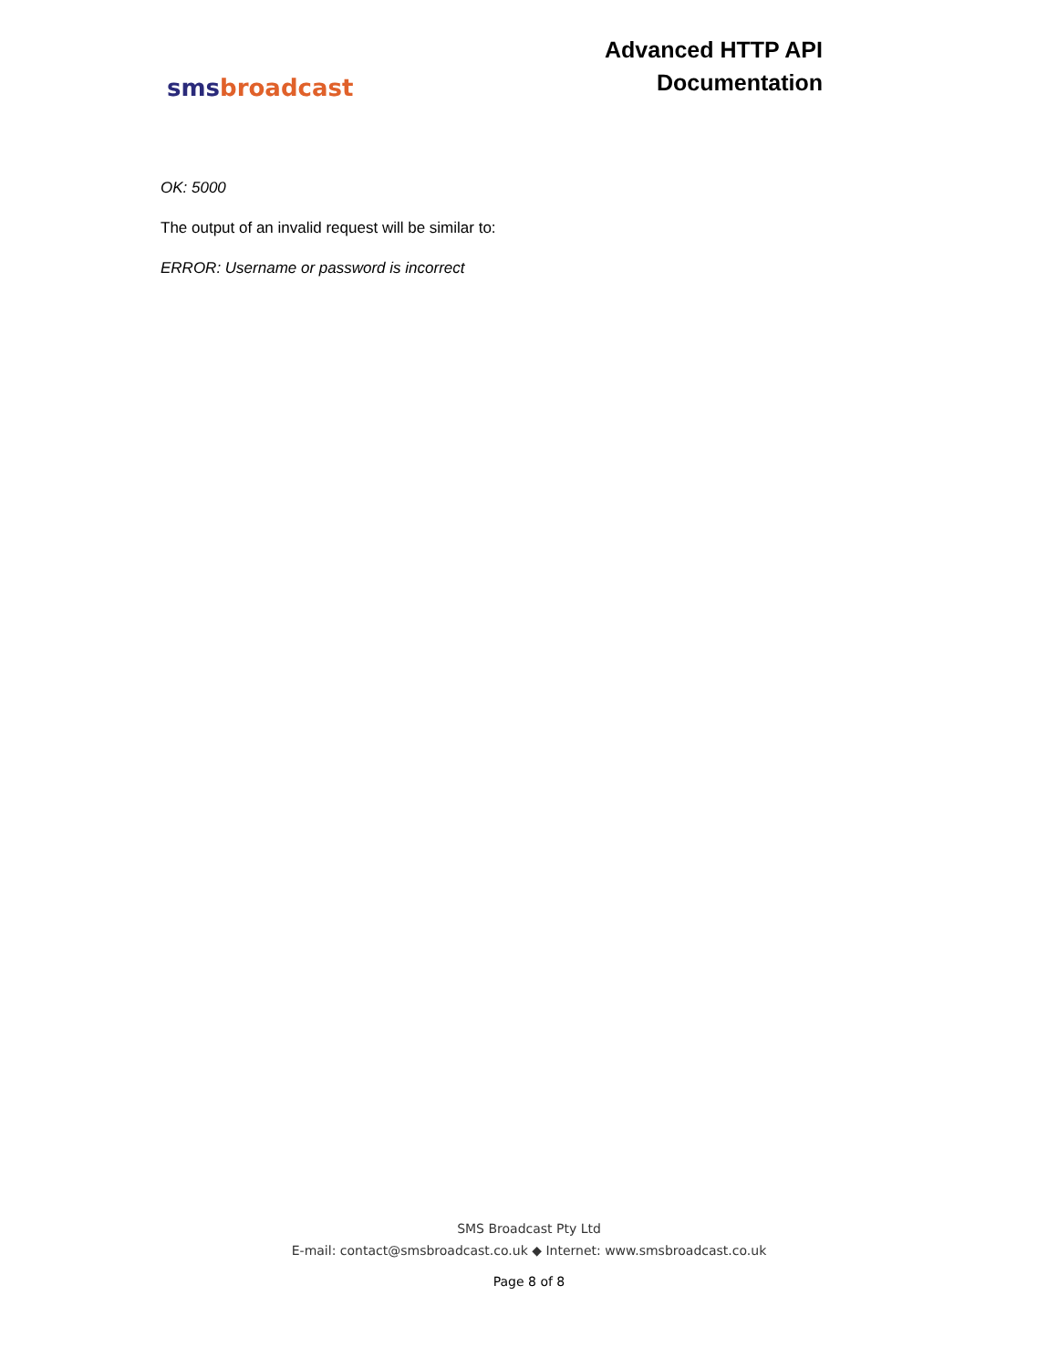sms broadcast
Advanced HTTP API
Documentation
OK: 5000
The output of an invalid request will be similar to:
ERROR: Username or password is incorrect
SMS Broadcast Pty Ltd
E-mail: contact@smsbroadcast.co.uk ◆ Internet: www.smsbroadcast.co.uk
Page 8 of 8